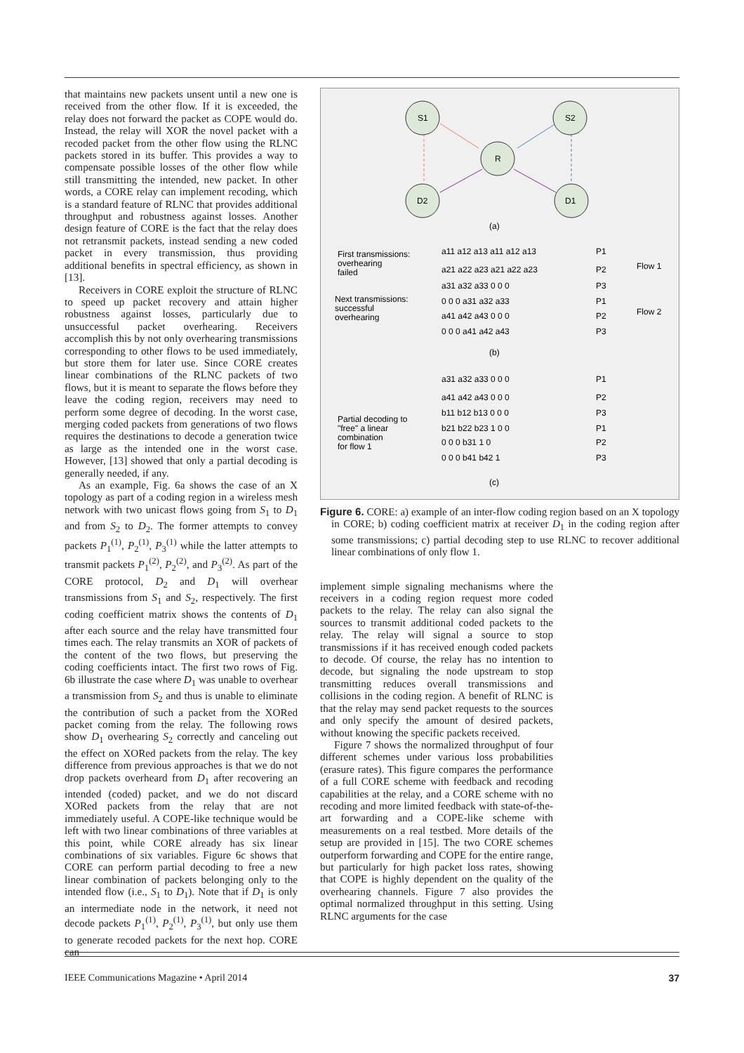that maintains new packets unsent until a new one is received from the other flow. If it is exceeded, the relay does not forward the packet as COPE would do. Instead, the relay will XOR the novel packet with a recoded packet from the other flow using the RLNC packets stored in its buffer. This provides a way to compensate possible losses of the other flow while still transmitting the intended, new packet. In other words, a CORE relay can implement recoding, which is a standard feature of RLNC that provides additional throughput and robustness against losses. Another design feature of CORE is the fact that the relay does not retransmit packets, instead sending a new coded packet in every transmission, thus providing additional benefits in spectral efficiency, as shown in [13].
Receivers in CORE exploit the structure of RLNC to speed up packet recovery and attain higher robustness against losses, particularly due to unsuccessful packet overhearing. Receivers accomplish this by not only overhearing transmissions corresponding to other flows to be used immediately, but store them for later use. Since CORE creates linear combinations of the RLNC packets of two flows, but it is meant to separate the flows before they leave the coding region, receivers may need to perform some degree of decoding. In the worst case, merging coded packets from generations of two flows requires the destinations to decode a generation twice as large as the intended one in the worst case. However, [13] showed that only a partial decoding is generally needed, if any.
As an example, Fig. 6a shows the case of an X topology as part of a coding region in a wireless mesh network with two unicast flows going from S<sub>1</sub> to D<sub>1</sub> and from S<sub>2</sub> to D<sub>2</sub>. The former attempts to convey packets P<sub>1</sub><sup>(1)</sup>, P<sub>2</sub><sup>(1)</sup>, P<sub>3</sub><sup>(1)</sup> while the latter attempts to transmit packets P<sub>1</sub><sup>(2)</sup>, P<sub>2</sub><sup>(2)</sup>, and P<sub>3</sub><sup>(2)</sup>. As part of the CORE protocol, D<sub>2</sub> and D<sub>1</sub> will overhear transmissions from S<sub>1</sub> and S<sub>2</sub>, respectively. The first coding coefficient matrix shows the contents of D<sub>1</sub> after each source and the relay have transmitted four times each. The relay transmits an XOR of packets of the content of the two flows, but preserving the coding coefficients intact. The first two rows of Fig. 6b illustrate the case where D<sub>1</sub> was unable to overhear a transmission from S<sub>2</sub> and thus is unable to eliminate the contribution of such a packet from the XORed packet coming from the relay. The following rows show D<sub>1</sub> overhearing S<sub>2</sub> correctly and canceling out the effect on XORed packets from the relay. The key difference from previous approaches is that we do not drop packets overheard from D<sub>1</sub> after recovering an intended (coded) packet, and we do not discard XORed packets from the relay that are not immediately useful. A COPE-like technique would be left with two linear combinations of three variables at this point, while CORE already has six linear combinations of six variables. Figure 6c shows that CORE can perform partial decoding to free a new linear combination of packets belonging only to the intended flow (i.e., S<sub>1</sub> to D<sub>1</sub>). Note that if D<sub>1</sub> is only an intermediate node in the network, it need not decode packets P<sub>1</sub><sup>(1)</sup>, P<sub>2</sub><sup>(1)</sup>, P<sub>3</sub><sup>(1)</sup>, but only use them to generate recoded packets for the next hop. CORE can
S1
S2
R
D2
D1
(a)
First transmissions:
overhearing
failed
Next transmissions:
successful
overhearing
a11 a12 a13 a11 a12 a13
a21 a22 a23 a21 a22 a23
a31 a32 a33 0 0 0
0 0 0 a31 a32 a33
a41 a42 a43 0 0 0
0 0 0 a41 a42 a43
P1
P2
P3
P1
P2
P3
Flow 1
Flow 2
(b)
Partial decoding to
"free" a linear
combination
for flow 1
a31 a32 a33 0 0 0
a41 a42 a43 0 0 0
b11 b12 b13 0 0 0
b21 b22 b23 1 0 0
0 0 0 b31 1 0
0 0 0 b41 b42 1
P1
P2
P3
P1
P2
P3
(c)
Figure 6. CORE: a) example of an inter-flow coding region based on an X topology in CORE; b) coding coefficient matrix at receiver D<sub>1</sub> in the coding region after some transmissions; c) partial decoding step to use RLNC to recover additional linear combinations of only flow 1.
implement simple signaling mechanisms where the receivers in a coding region request more coded packets to the relay. The relay can also signal the sources to transmit additional coded packets to the relay. The relay will signal a source to stop transmissions if it has received enough coded packets to decode. Of course, the relay has no intention to decode, but signaling the node upstream to stop transmitting reduces overall transmissions and collisions in the coding region. A benefit of RLNC is that the relay may send packet requests to the sources and only specify the amount of desired packets, without knowing the specific packets received.
Figure 7 shows the normalized throughput of four different schemes under various loss probabilities (erasure rates). This figure compares the performance of a full CORE scheme with feedback and recoding capabilities at the relay, and a CORE scheme with no recoding and more limited feedback with state-of-the-art forwarding and a COPE-like scheme with measurements on a real testbed. More details of the setup are provided in [15]. The two CORE schemes outperform forwarding and COPE for the entire range, but particularly for high packet loss rates, showing that COPE is highly dependent on the quality of the overhearing channels. Figure 7 also provides the optimal normalized throughput in this setting. Using RLNC arguments for the case
IEEE Communications Magazine • April 2014 37